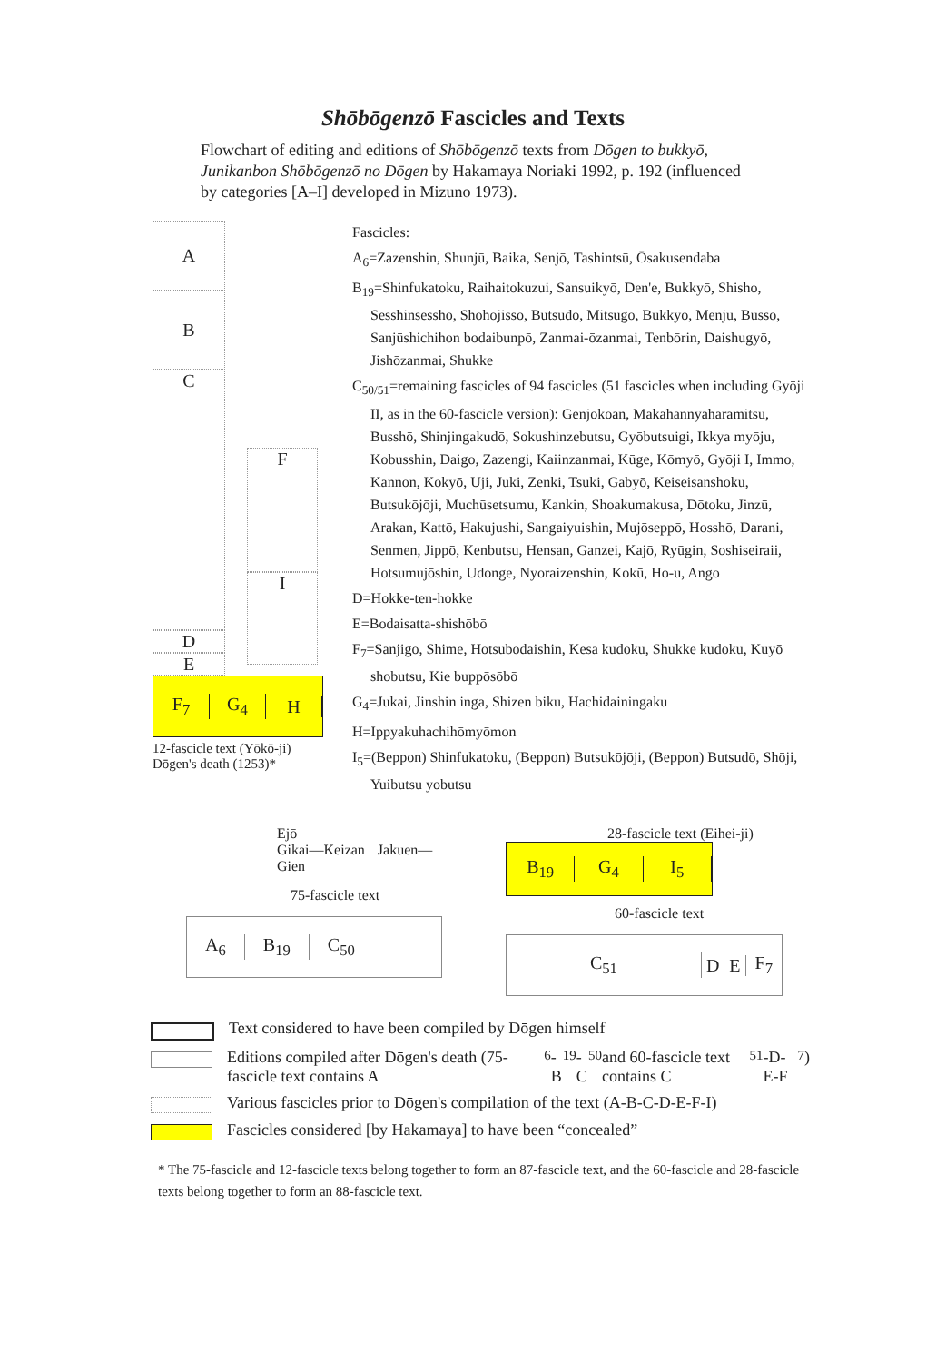Shōbōgenzō Fascicles and Texts
Flowchart of editing and editions of Shōbōgenzō texts from Dōgen to bukkyō, Junikanbon Shōbōgenzō no Dōgen by Hakamaya Noriaki 1992, p. 192 (influenced by categories [A–I] developed in Mizuno 1973).
A
B
C
D
E
F
I
F<sub>7</sub> G<sub>4</sub> H
12-fascicle text (Yōkō-ji)
Dōgen's death (1253)*
Fascicles:
A<sub>6</sub>=Zazenshin, Shunjū, Baika, Senjō, Tashintsū, Ōsakusendaba
B<sub>19</sub>=Shinfukatoku, Raihaitokuzui, Sansuikyō, Den'e, Bukkyō, Shisho, Sesshinsesshō, Shohōjissō, Butsudō, Mitsugo, Bukkyō, Menju, Busso, Sanjūshichihon bodaibunpō, Zanmai-ōzanmai, Tenbōrin, Daishugyō, Jishōzanmai, Shukke
C<sub>50/51</sub>=remaining fascicles of 94 fascicles (51 fascicles when including Gyōji II, as in the 60-fascicle version): Genjōkōan, Makahannyaharamitsu, Busshō, Shinjingakudō, Sokushinzebutsu, Gyōbutsuigi, Ikkya myōju, Kobusshin, Daigo, Zazengi, Kaiinzanmai, Kūge, Kōmyō, Gyōji I, Immo, Kannon, Kokyō, Uji, Juki, Zenki, Tsuki, Gabyō, Keiseisanshoku, Butsukōjōji, Muchūsetsumu, Kankin, Shoakumakusa, Dōtoku, Jinzū, Arakan, Kattō, Hakujushi, Sangaiyuishin, Mujōseppō, Hosshō, Darani, Senmen, Jippō, Kenbutsu, Hensan, Ganzei, Kajō, Ryūgin, Soshiseiraii, Hotsumujōshin, Udonge, Nyoraizenshin, Kokū, Ho-u, Ango
D=Hokke-ten-hokke
E=Bodaisatta-shishōbō
F<sub>7</sub>=Sanjigo, Shime, Hotsubodaishin, Kesa kudoku, Shukke kudoku, Kuyō shobutsu, Kie buppōsōbō
G<sub>4</sub>=Jukai, Jinshin inga, Shizen biku, Hachidainingaku
H=Ippyakuhachihōmyōmon
I<sub>5</sub>=(Beppon) Shinfukatoku, (Beppon) Butsukōjōji, (Beppon) Butsudō, Shōji, Yuibutsu yobutsu
Ejō
Gikai—Keizan Jakuen—Gien
75-fascicle text
A<sub>6</sub> B<sub>19</sub> C<sub>50</sub>
28-fascicle text (Eihei-ji)
B<sub>19</sub> G<sub>4</sub> I<sub>5</sub>
60-fascicle text
C<sub>51</sub> D E F<sub>7</sub>
Text considered to have been compiled by Dōgen himself
Editions compiled after Dōgen's death (75-fascicle text contains A<sub>6</sub>-B<sub>19</sub>-C<sub>50</sub> and 60-fascicle text contains C<sub>51</sub>-D-E-F<sub>7</sub>)
Various fascicles prior to Dōgen's compilation of the text (A-B-C-D-E-F-I)
Fascicles considered [by Hakamaya] to have been “concealed”
* The 75-fascicle and 12-fascicle texts belong together to form an 87-fascicle text, and the 60-fascicle and 28-fascicle texts belong together to form an 88-fascicle text.